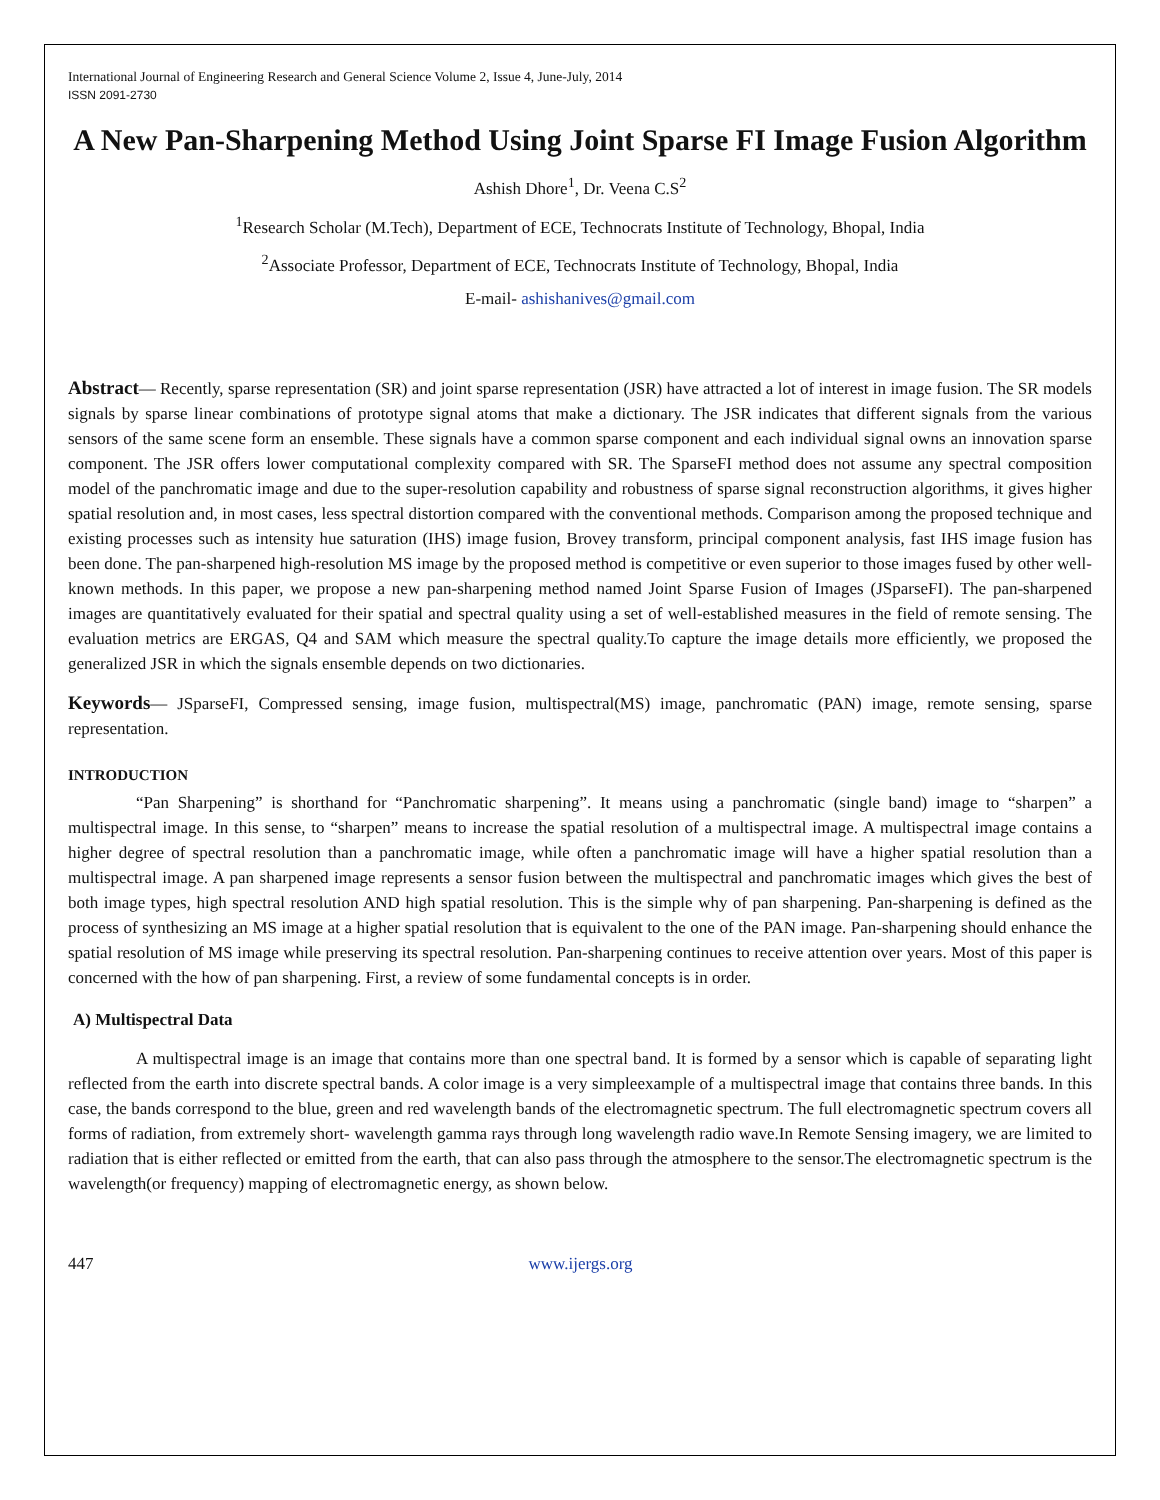International Journal of Engineering Research and General Science Volume 2, Issue 4, June-July, 2014
ISSN 2091-2730
A New Pan-Sharpening Method Using Joint Sparse FI Image Fusion Algorithm
Ashish Dhore<sup>1</sup>, Dr. Veena C.S<sup>2</sup>
<sup>1</sup> Research Scholar (M.Tech), Department of ECE, Technocrats Institute of Technology, Bhopal, India
<sup>2</sup> Associate Professor, Department of ECE, Technocrats Institute of Technology, Bhopal, India
E-mail- ashishanives@gmail.com
Abstract— Recently, sparse representation (SR) and joint sparse representation (JSR) have attracted a lot of interest in image fusion. The SR models signals by sparse linear combinations of prototype signal atoms that make a dictionary. The JSR indicates that different signals from the various sensors of the same scene form an ensemble. These signals have a common sparse component and each individual signal owns an innovation sparse component. The JSR offers lower computational complexity compared with SR. The SparseFI method does not assume any spectral composition model of the panchromatic image and due to the super-resolution capability and robustness of sparse signal reconstruction algorithms, it gives higher spatial resolution and, in most cases, less spectral distortion compared with the conventional methods. Comparison among the proposed technique and existing processes such as intensity hue saturation (IHS) image fusion, Brovey transform, principal component analysis, fast IHS image fusion has been done. The pan-sharpened high-resolution MS image by the proposed method is competitive or even superior to those images fused by other well-known methods. In this paper, we propose a new pan-sharpening method named Joint Sparse Fusion of Images (JSparseFI). The pan-sharpened images are quantitatively evaluated for their spatial and spectral quality using a set of well-established measures in the field of remote sensing. The evaluation metrics are ERGAS, Q4 and SAM which measure the spectral quality.To capture the image details more efficiently, we proposed the generalized JSR in which the signals ensemble depends on two dictionaries.
Keywords— JSparseFI, Compressed sensing, image fusion, multispectral(MS) image, panchromatic (PAN) image, remote sensing, sparse representation.
INTRODUCTION
“Pan Sharpening” is shorthand for “Panchromatic sharpening”. It means using a panchromatic (single band) image to “sharpen” a multispectral image. In this sense, to “sharpen” means to increase the spatial resolution of a multispectral image. A multispectral image contains a higher degree of spectral resolution than a panchromatic image, while often a panchromatic image will have a higher spatial resolution than a multispectral image. A pan sharpened image represents a sensor fusion between the multispectral and panchromatic images which gives the best of both image types, high spectral resolution AND high spatial resolution. This is the simple why of pan sharpening. Pan-sharpening is defined as the process of synthesizing an MS image at a higher spatial resolution that is equivalent to the one of the PAN image. Pan-sharpening should enhance the spatial resolution of MS image while preserving its spectral resolution. Pan-sharpening continues to receive attention over years. Most of this paper is concerned with the how of pan sharpening. First, a review of some fundamental concepts is in order.
A) Multispectral Data
A multispectral image is an image that contains more than one spectral band. It is formed by a sensor which is capable of separating light reflected from the earth into discrete spectral bands. A color image is a very simpleexample of a multispectral image that contains three bands. In this case, the bands correspond to the blue, green and red wavelength bands of the electromagnetic spectrum. The full electromagnetic spectrum covers all forms of radiation, from extremely short- wavelength gamma rays through long wavelength radio wave.In Remote Sensing imagery, we are limited to radiation that is either reflected or emitted from the earth, that can also pass through the atmosphere to the sensor.The electromagnetic spectrum is the wavelength(or frequency) mapping of electromagnetic energy, as shown below.
447 www.ijergs.org